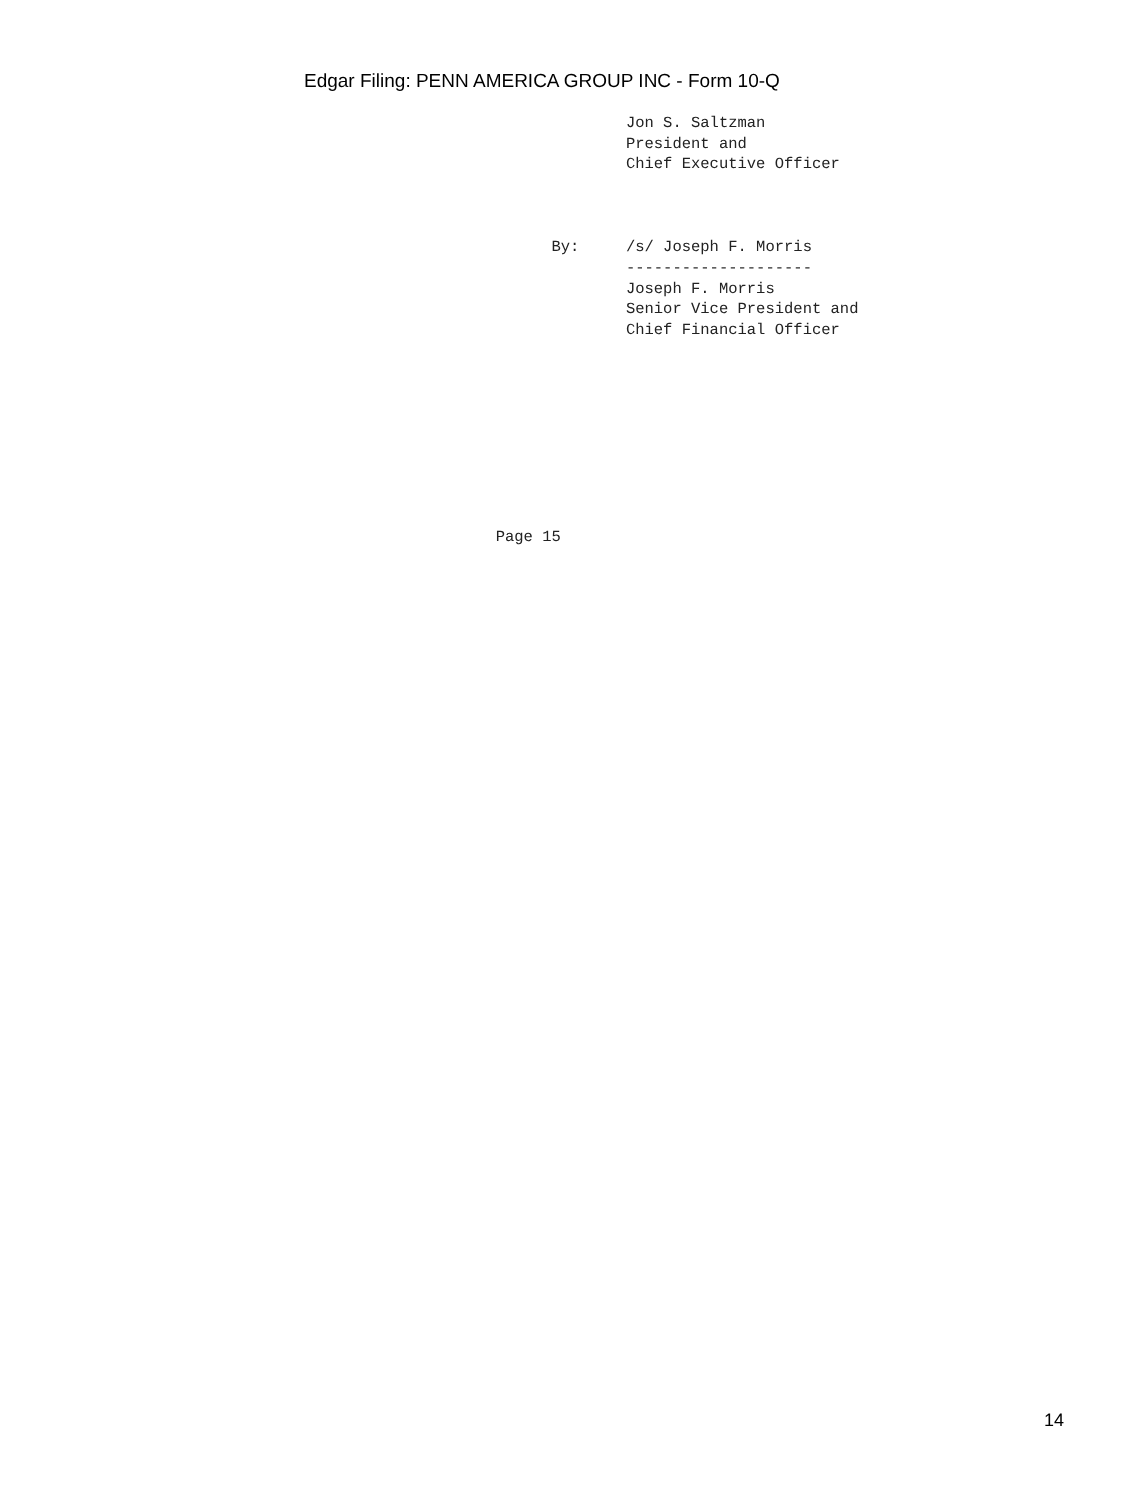Edgar Filing: PENN AMERICA GROUP INC - Form 10-Q
                                                                  Jon S. Saltzman
                                                                  President and
                                                                  Chief Executive Officer



                                                          By:     /s/ Joseph F. Morris
                                                                  --------------------
                                                                  Joseph F. Morris
                                                                  Senior Vice President and
                                                                  Chief Financial Officer









                                                    Page 15
14